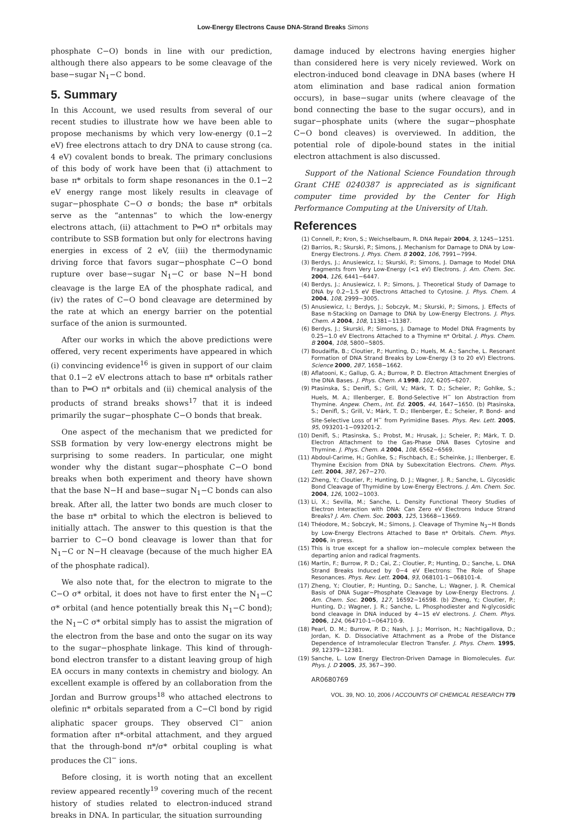Low-Energy Electrons Cause DNA-Strand Breaks Simons
phosphate C−O) bonds in line with our prediction, although there also appears to be some cleavage of the base−sugar N<sub>1</sub>−C bond.
5. Summary
In this Account, we used results from several of our recent studies to illustrate how we have been able to propose mechanisms by which very low-energy (0.1−2 eV) free electrons attach to dry DNA to cause strong (ca. 4 eV) covalent bonds to break. The primary conclusions of this body of work have been that (i) attachment to base π* orbitals to form shape resonances in the 0.1−2 eV energy range most likely results in cleavage of sugar−phosphate C−O σ bonds; the base π* orbitals serve as the “antennas” to which the low-energy electrons attach, (ii) attachment to P═O π* orbitals may contribute to SSB formation but only for electrons having energies in excess of 2 eV, (iii) the thermodynamic driving force that favors sugar−phosphate C−O bond rupture over base−sugar N<sub>1</sub>−C or base N−H bond cleavage is the large EA of the phosphate radical, and (iv) the rates of C−O bond cleavage are determined by the rate at which an energy barrier on the potential surface of the anion is surmounted.
After our works in which the above predictions were offered, very recent experiments have appeared in which (i) convincing evidence<sup>16</sup> is given in support of our claim that 0.1−2 eV electrons attach to base π* orbitals rather than to P═O π* orbitals and (ii) chemical analysis of the products of strand breaks shows<sup>17</sup> that it is indeed primarily the sugar−phosphate C−O bonds that break.
One aspect of the mechanism that we predicted for SSB formation by very low-energy electrons might be surprising to some readers. In particular, one might wonder why the distant sugar−phosphate C−O bond breaks when both experiment and theory have shown that the base N−H and base−sugar N<sub>1</sub>−C bonds can also break. After all, the latter two bonds are much closer to the base π* orbital to which the electron is believed to initially attach. The answer to this question is that the barrier to C−O bond cleavage is lower than that for N<sub>1</sub>−C or N−H cleavage (because of the much higher EA of the phosphate radical).
We also note that, for the electron to migrate to the C−O σ* orbital, it does not have to first enter the N<sub>1</sub>−C σ* orbital (and hence potentially break this N<sub>1</sub>−C bond); the N<sub>1</sub>−C σ* orbital simply has to assist the migration of the electron from the base and onto the sugar on its way to the sugar−phosphate linkage. This kind of through-bond electron transfer to a distant leaving group of high EA occurs in many contexts in chemistry and biology. An excellent example is offered by an collaboration from the Jordan and Burrow groups<sup>18</sup> who attached electrons to olefinic π* orbitals separated from a C−Cl bond by rigid aliphatic spacer groups. They observed Cl<sup>−</sup> anion formation after π*-orbital attachment, and they argued that the through-bond π*/σ* orbital coupling is what produces the Cl<sup>−</sup> ions.
Before closing, it is worth noting that an excellent review appeared recently<sup>19</sup> covering much of the recent history of studies related to electron-induced strand breaks in DNA. In particular, the situation surrounding
damage induced by electrons having energies higher than considered here is very nicely reviewed. Work on electron-induced bond cleavage in DNA bases (where H atom elimination and base radical anion formation occurs), in base−sugar units (where cleavage of the bond connecting the base to the sugar occurs), and in sugar−phosphate units (where the sugar−phosphate C−O bond cleaves) is overviewed. In addition, the potential role of dipole-bound states in the initial electron attachment is also discussed.
Support of the National Science Foundation through Grant CHE 0240387 is appreciated as is significant computer time provided by the Center for High Performance Computing at the University of Utah.
References
(1) Connell, P.; Kron, S.; Weichselbaum, R. DNA Repair 2004, 3, 1245−1251.
(2) Barrios, R.; Skurski, P.; Simons, J. Mechanism for Damage to DNA by Low-Energy Electrons. J. Phys. Chem. B 2002, 106, 7991−7994.
(3) Berdys, J.; Anusiewicz, I.; Skurski, P.; Simons, J. Damage to Model DNA Fragments from Very Low-Energy (<1 eV) Electrons. J. Am. Chem. Soc. 2004, 126, 6441−6447.
(4) Berdys, J.; Anusiewicz, I. P.; Simons, J. Theoretical Study of Damage to DNA by 0.2−1.5 eV Electrons Attached to Cytosine. J. Phys. Chem. A 2004, 108, 2999−3005.
(5) Anusiewicz, I.; Berdys, J.; Sobczyk, M.; Skurski, P.; Simons, J. Effects of Base π-Stacking on Damage to DNA by Low-Energy Electrons. J. Phys. Chem. A 2004, 108, 11381−11387.
(6) Berdys, J.; Skurski, P.; Simons, J. Damage to Model DNA Fragments by 0.25−1.0 eV Electrons Attached to a Thymine π* Orbital. J. Phys. Chem. B 2004, 108, 5800−5805.
(7) Boudaiffa, B.; Cloutier, P.; Hunting, D.; Huels, M. A.; Sanche, L. Resonant Formation of DNA Strand Breaks by Low-Energy (3 to 20 eV) Electrons. Science 2000, 287, 1658−1662.
(8) Aflatooni, K.; Gallup, G. A.; Burrow, P. D. Electron Attachment Energies of the DNA Bases. J. Phys. Chem. A 1998, 102, 6205−6207.
(9) Ptasinska, S.; Denifl, S.; Grill, V.; Märk, T. D.; Scheier, P.; Gohlke, S.; Huels, M. A.; Illenberger, E. Bond-Selective H<sup>−</sup> Ion Abstraction from Thymine. Angew. Chem., Int. Ed. 2005, 44, 1647−1650. (b) Ptasinska, S.; Denifl, S.; Grill, V.; Märk, T. D.; Illenberger, E.; Scheier, P. Bond- and Site-Selective Loss of H<sup>−</sup> from Pyrimidine Bases. Phys. Rev. Lett. 2005, 95, 093201-1−093201-2.
(10) Denifl, S.; Ptasinska, S.; Probst, M.; Hrusak, J.; Scheier, P.; Märk, T. D. Electron Attachment to the Gas-Phase DNA Bases Cytosine and Thymine. J. Phys. Chem. A 2004, 108, 6562−6569.
(11) Abdoul-Carime, H.; Gohlke, S.; Fischbach, E.; Scheinke, J.; Illenberger, E. Thymine Excision from DNA by Subexcitation Electrons. Chem. Phys. Lett. 2004, 387, 267−270.
(12) Zheng, Y.; Cloutier, P.; Hunting, D. J.; Wagner, J. R.; Sanche, L. Glycosidic Bond Cleavage of Thymidine by Low-Energy Electrons. J. Am. Chem. Soc. 2004, 126, 1002−1003.
(13) Li, X.; Sevilla, M.; Sanche, L. Density Functional Theory Studies of Electron Interaction with DNA: Can Zero eV Electrons Induce Strand Breaks? J. Am. Chem. Soc. 2003, 125, 13668−13669.
(14) Théodore, M.; Sobczyk, M.; Simons, J. Cleavage of Thymine N<sub>3</sub>−H Bonds by Low-Energy Electrons Attached to Base π* Orbitals. Chem. Phys. 2006, in press.
(15) This is true except for a shallow ion−molecule complex between the departing anion and radical fragments.
(16) Martin, F.; Burrow, P. D.; Cai, Z.; Cloutier, P.; Hunting, D.; Sanche, L. DNA Strand Breaks Induced by 0−4 eV Electrons: The Role of Shape Resonances. Phys. Rev. Lett. 2004, 93, 068101-1−068101-4.
(17) Zheng, Y.; Cloutier, P.; Hunting, D.; Sanche, L.; Wagner, J. R. Chemical Basis of DNA Sugar−Phosphate Cleavage by Low-Energy Electrons. J. Am. Chem. Soc. 2005, 127, 16592−16598. (b) Zheng, Y.; Cloutier, P.; Hunting, D.; Wagner, J. R.; Sanche, L. Phosphodiester and N-glycosidic bond cleavage in DNA induced by 4−15 eV electrons. J. Chem. Phys. 2006, 124, 064710-1−064710-9.
(18) Pearl, D. M.; Burrow, P. D.; Nash, J. J.; Morrison, H.; Nachtigallova, D.; Jordan, K. D. Dissociative Attachment as a Probe of the Distance Dependence of Intramolecular Electron Transfer. J. Phys. Chem. 1995, 99, 12379−12381.
(19) Sanche, L. Low Energy Electron-Driven Damage in Biomolecules. Eur. Phys. J. D 2005, 35, 367−390.
AR0680769
VOL. 39, NO. 10, 2006 / ACCOUNTS OF CHEMICAL RESEARCH 779